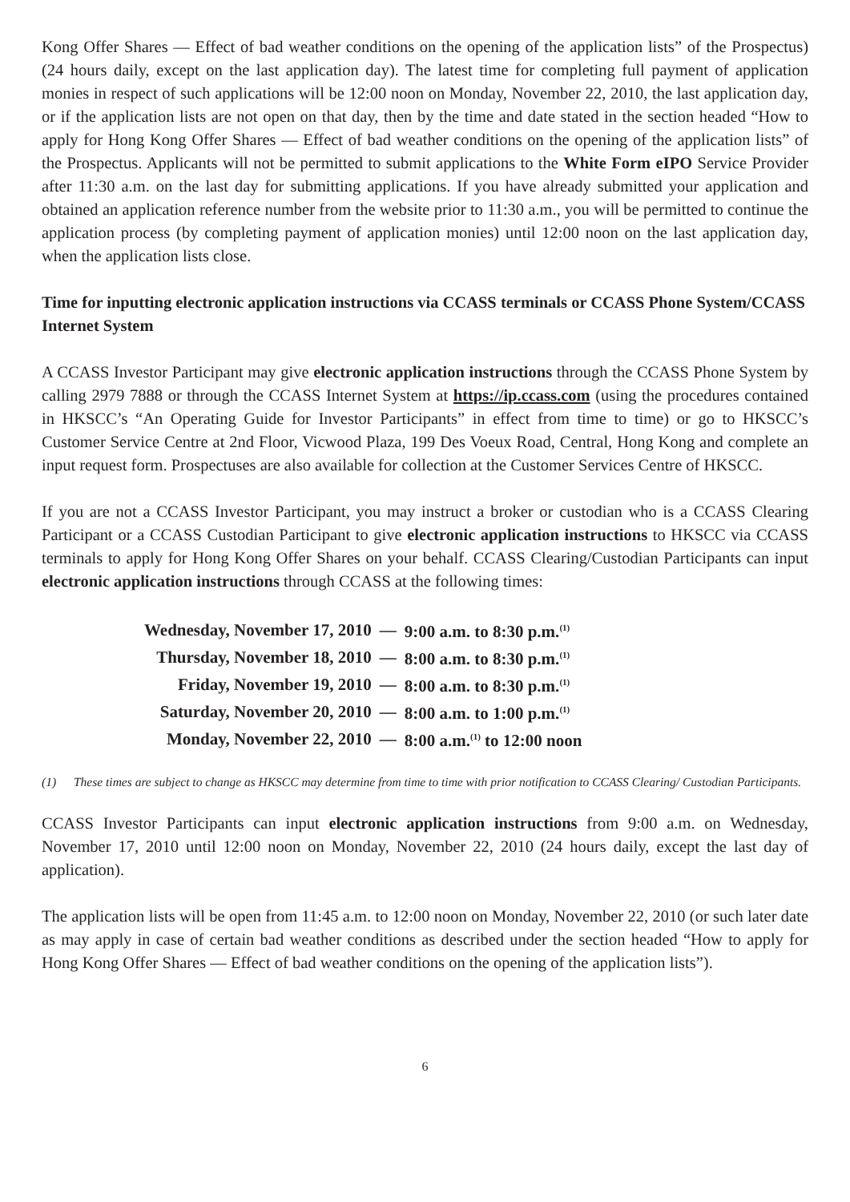Kong Offer Shares — Effect of bad weather conditions on the opening of the application lists” of the Prospectus) (24 hours daily, except on the last application day). The latest time for completing full payment of application monies in respect of such applications will be 12:00 noon on Monday, November 22, 2010, the last application day, or if the application lists are not open on that day, then by the time and date stated in the section headed “How to apply for Hong Kong Offer Shares — Effect of bad weather conditions on the opening of the application lists” of the Prospectus. Applicants will not be permitted to submit applications to the White Form eIPO Service Provider after 11:30 a.m. on the last day for submitting applications. If you have already submitted your application and obtained an application reference number from the website prior to 11:30 a.m., you will be permitted to continue the application process (by completing payment of application monies) until 12:00 noon on the last application day, when the application lists close.
Time for inputting electronic application instructions via CCASS terminals or CCASS Phone System/CCASS Internet System
A CCASS Investor Participant may give electronic application instructions through the CCASS Phone System by calling 2979 7888 or through the CCASS Internet System at https://ip.ccass.com (using the procedures contained in HKSCC’s “An Operating Guide for Investor Participants” in effect from time to time) or go to HKSCC’s Customer Service Centre at 2nd Floor, Vicwood Plaza, 199 Des Voeux Road, Central, Hong Kong and complete an input request form. Prospectuses are also available for collection at the Customer Services Centre of HKSCC.
If you are not a CCASS Investor Participant, you may instruct a broker or custodian who is a CCASS Clearing Participant or a CCASS Custodian Participant to give electronic application instructions to HKSCC via CCASS terminals to apply for Hong Kong Offer Shares on your behalf. CCASS Clearing/Custodian Participants can input electronic application instructions through CCASS at the following times:
| Wednesday, November 17, 2010 | — | 9:00 a.m. to 8:30 p.m.<sup>(1)</sup> |
| Thursday, November 18, 2010 | — | 8:00 a.m. to 8:30 p.m.<sup>(1)</sup> |
| Friday, November 19, 2010 | — | 8:00 a.m. to 8:30 p.m.<sup>(1)</sup> |
| Saturday, November 20, 2010 | — | 8:00 a.m. to 1:00 p.m.<sup>(1)</sup> |
| Monday, November 22, 2010 | — | 8:00 a.m.<sup>(1)</sup> to 12:00 noon |
(1) These times are subject to change as HKSCC may determine from time to time with prior notification to CCASS Clearing/ Custodian Participants.
CCASS Investor Participants can input electronic application instructions from 9:00 a.m. on Wednesday, November 17, 2010 until 12:00 noon on Monday, November 22, 2010 (24 hours daily, except the last day of application).
The application lists will be open from 11:45 a.m. to 12:00 noon on Monday, November 22, 2010 (or such later date as may apply in case of certain bad weather conditions as described under the section headed “How to apply for Hong Kong Offer Shares — Effect of bad weather conditions on the opening of the application lists”).
6